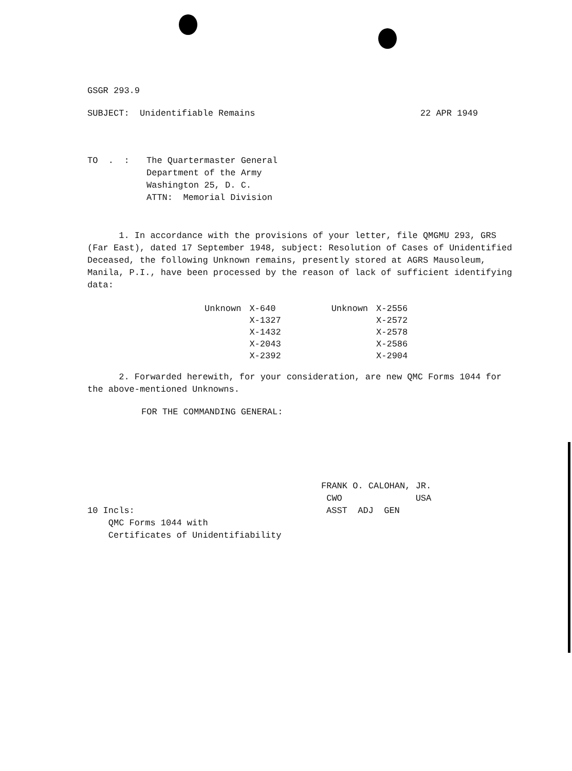GSGR 293.9
SUBJECT: Unidentifiable Remains 22 APR 1949
TO . : The Quartermaster General
Department of the Army
Washington 25, D. C.
ATTN: Memorial Division
1. In accordance with the provisions of your letter, file QMGMU 293, GRS (Far East), dated 17 September 1948, subject: Resolution of Cases of Unidentified Deceased, the following Unknown remains, presently stored at AGRS Mausoleum, Manila, P.I., have been processed by the reason of lack of sufficient identifying data:
| Unknown | X-640 | Unknown | X-2556 |
| | X-1327 | | X-2572 |
| | X-1432 | | X-2578 |
| | X-2043 | | X-2586 |
| | X-2392 | | X-2904 |
2. Forwarded herewith, for your consideration, are new QMC Forms 1044 for the above-mentioned Unknowns.
FOR THE COMMANDING GENERAL:
FRANK O. CALOHAN, JR.
CWO USA
10 Incls:
QMC Forms 1044 with
Certificates of Unidentifiability ASST ADJ GEN